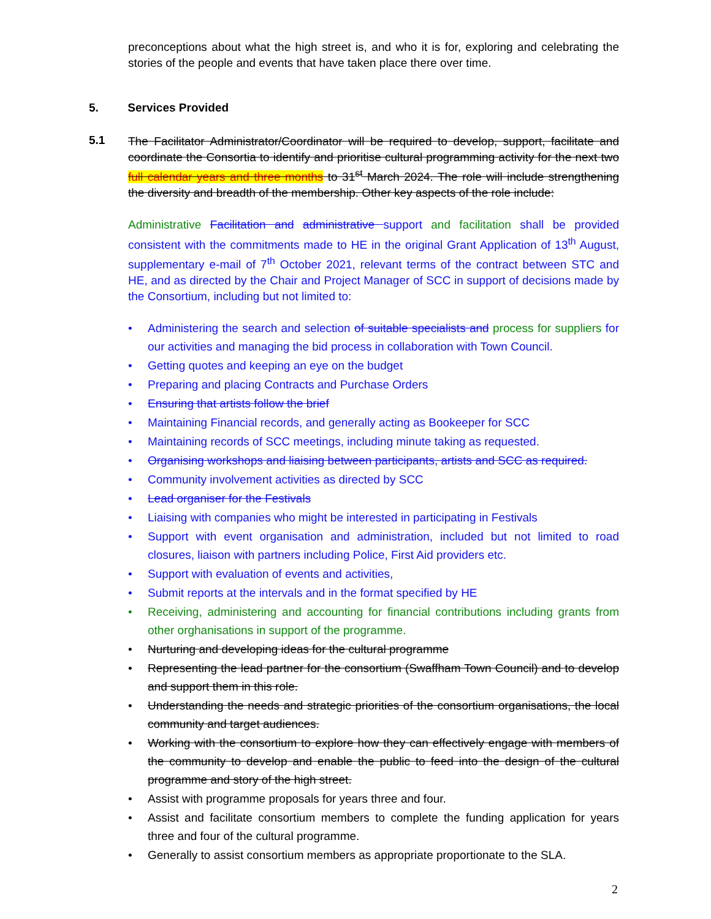preconceptions about what the high street is, and who it is for, exploring and celebrating the stories of the people and events that have taken place there over time.
5. Services Provided
5.1
The Facilitator Administrator/Coordinator will be required to develop, support, facilitate and coordinate the Consortia to identify and prioritise cultural programming activity for the next two full calendar years and three months to 31<sup>st</sup> March 2024. The role will include strengthening the diversity and breadth of the membership. Other key aspects of the role include:
Administrative Facilitation and administrative support and facilitation shall be provided consistent with the commitments made to HE in the original Grant Application of 13<sup>th</sup> August, supplementary e-mail of 7<sup>th</sup> October 2021, relevant terms of the contract between STC and HE, and as directed by the Chair and Project Manager of SCC in support of decisions made by the Consortium, including but not limited to:
• Administering the search and selection of suitable specialists and process for suppliers for our activities and managing the bid process in collaboration with Town Council.
• Getting quotes and keeping an eye on the budget
• Preparing and placing Contracts and Purchase Orders
• Ensuring that artists follow the brief
• Maintaining Financial records, and generally acting as Bookeeper for SCC
• Maintaining records of SCC meetings, including minute taking as requested.
• Organising workshops and liaising between participants, artists and SCC as required.
• Community involvement activities as directed by SCC
• Lead organiser for the Festivals
• Liaising with companies who might be interested in participating in Festivals
• Support with event organisation and administration, included but not limited to road closures, liaison with partners including Police, First Aid providers etc.
• Support with evaluation of events and activities,
• Submit reports at the intervals and in the format specified by HE
• Receiving, administering and accounting for financial contributions including grants from other orghanisations in support of the programme.
• Nurturing and developing ideas for the cultural programme
• Representing the lead partner for the consortium (Swaffham Town Council) and to develop and support them in this role.
• Understanding the needs and strategic priorities of the consortium organisations, the local community and target audiences.
• Working with the consortium to explore how they can effectively engage with members of the community to develop and enable the public to feed into the design of the cultural programme and story of the high street.
• Assist with programme proposals for years three and four.
• Assist and facilitate consortium members to complete the funding application for years three and four of the cultural programme.
• Generally to assist consortium members as appropriate proportionate to the SLA.
2